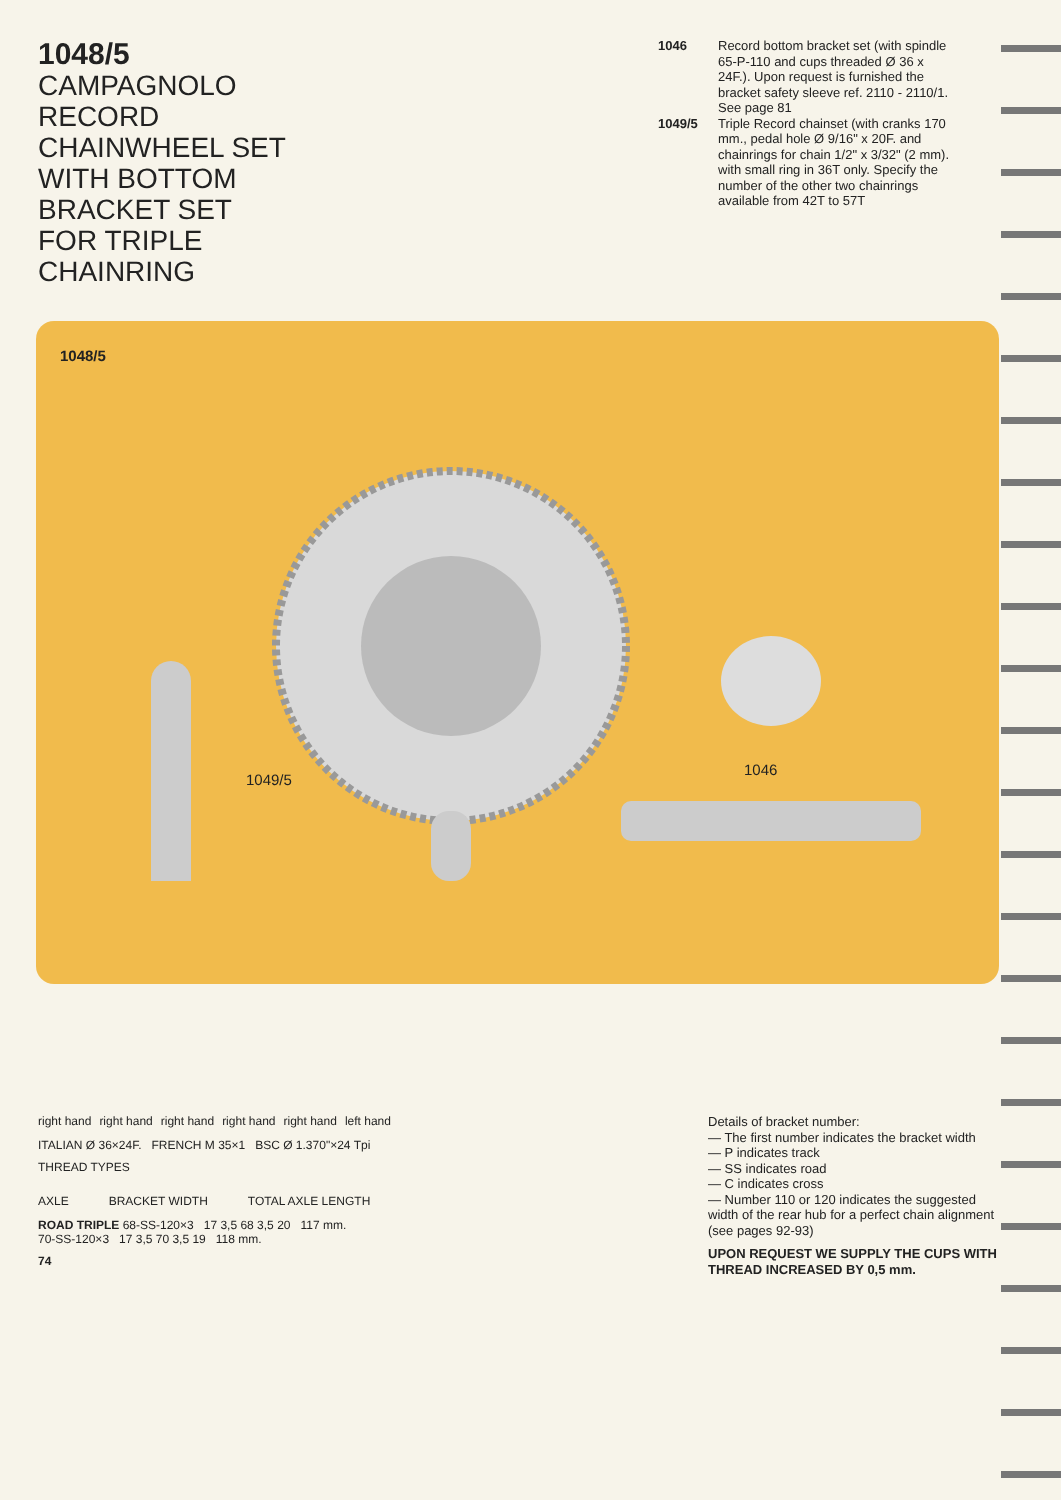1048/5
CAMPAGNOLO
RECORD
CHAINWHEEL SET
WITH BOTTOM
BRACKET SET
FOR TRIPLE
CHAINRING
1046 Record bottom bracket set (with spindle 65-P-110 and cups threaded Ø 36 x 24F.). Upon request is furnished the bracket safety sleeve ref. 2110 - 2110/1. See page 81
1049/5 Triple Record chainset (with cranks 170 mm., pedal hole Ø 9/16" x 20F. and chainrings for chain 1/2" x 3/32" (2 mm). with small ring in 36T only. Specify the number of the other two chainrings available from 42T to 57T
1048/5
1049/5
1046
right hand right hand right hand right hand right hand left hand
ITALIAN Ø 36×24F. FRENCH M 35×1 BSC Ø 1.370"×24 Tpi
THREAD TYPES
AXLE BRACKET WIDTH TOTAL AXLE LENGTH
ROAD TRIPLE 68-SS-120×3 17 3,5 68 3,5 20 117 mm.
70-SS-120×3 17 3,5 70 3,5 19 118 mm.
74
Details of bracket number:
— The first number indicates the bracket width
— P indicates track
— SS indicates road
— C indicates cross
— Number 110 or 120 indicates the suggested width of the rear hub for a perfect chain alignment (see pages 92-93)
UPON REQUEST WE SUPPLY THE CUPS WITH THREAD INCREASED BY 0,5 mm.